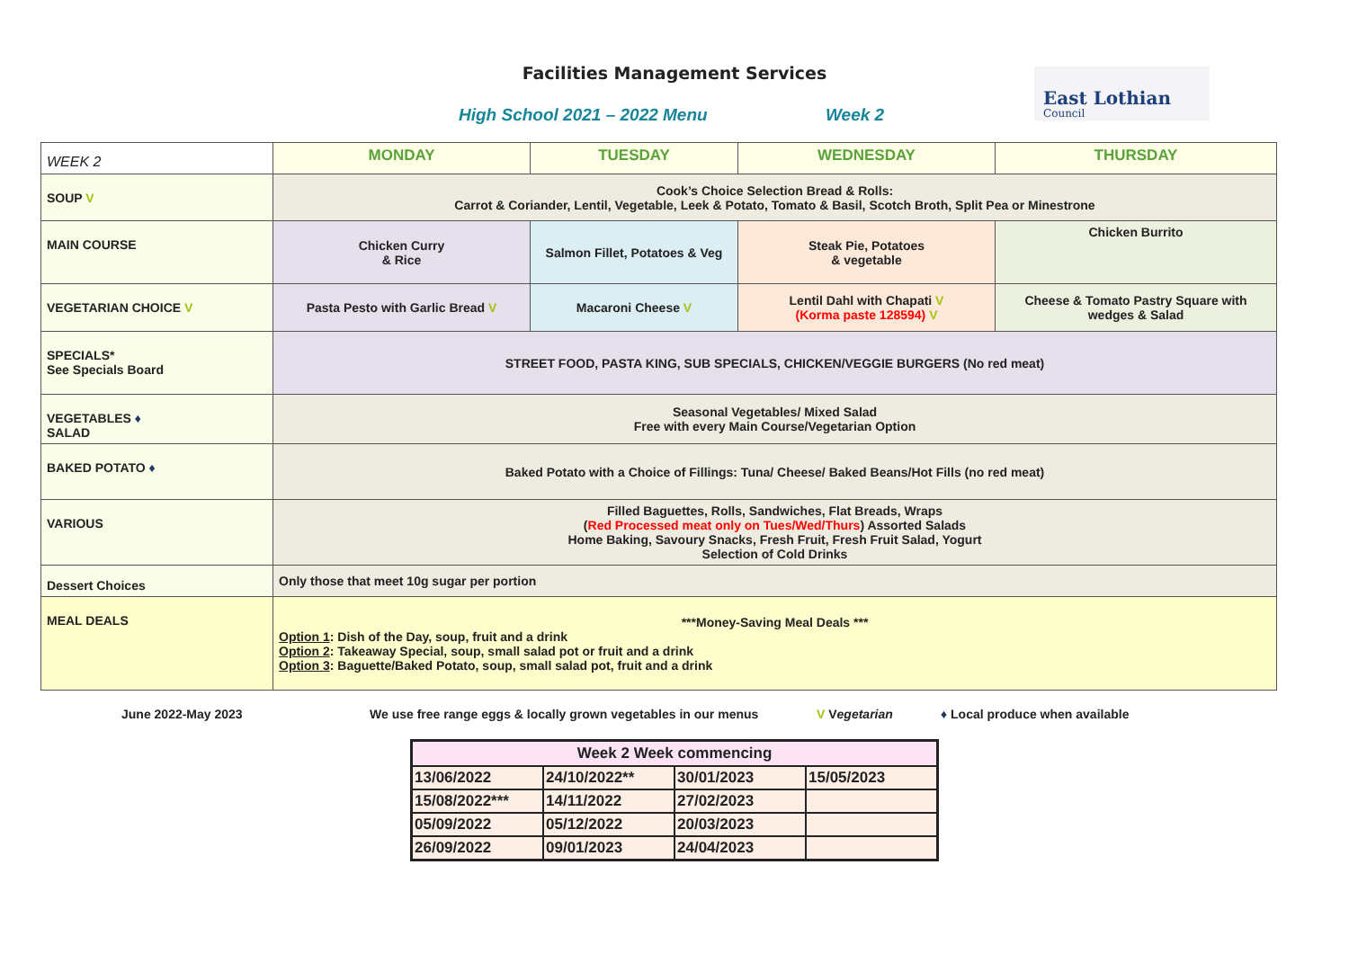Facilities Management Services
High School 2021 – 2022 Menu Week 2
East Lothian
Council
| WEEK 2 | MONDAY | TUESDAY | WEDNESDAY | THURSDAY |
| SOUP V | Cook’s Choice Selection Bread & Rolls: Carrot & Coriander, Lentil, Vegetable, Leek & Potato, Tomato & Basil, Scotch Broth, Split Pea or Minestrone | | | |
| MAIN COURSE | Chicken Curry & Rice | Salmon Fillet, Potatoes & Veg | Steak Pie, Potatoes & vegetable | Chicken Burrito |
| VEGETARIAN CHOICE V | Pasta Pesto with Garlic Bread V | Macaroni Cheese V | Lentil Dahl with Chapati V (Korma paste 128594) V | Cheese & Tomato Pastry Square with wedges & Salad |
| SPECIALS* See Specials Board | STREET FOOD, PASTA KING, SUB SPECIALS, CHICKEN/VEGGIE BURGERS (No red meat) | | | |
| VEGETABLES ♦ SALAD | Seasonal Vegetables/ Mixed Salad Free with every Main Course/Vegetarian Option | | | |
| BAKED POTATO ♦ | Baked Potato with a Choice of Fillings: Tuna/ Cheese/ Baked Beans/Hot Fills (no red meat) | | | |
| VARIOUS | Filled Baguettes, Rolls, Sandwiches, Flat Breads, Wraps ( Red Processed meat only on Tues/Wed/Thurs ) Assorted Salads Home Baking, Savoury Snacks, Fresh Fruit, Fresh Fruit Salad, Yogurt Selection of Cold Drinks | | | |
| Dessert Choices | Only those that meet 10g sugar per portion | | | |
| MEAL DEALS | ***Money-Saving Meal Deals *** Option 1 : Dish of the Day, soup, fruit and a drink Option 2 : Takeaway Special, soup, small salad pot or fruit and a drink Option 3 : Baguette/Baked Potato, soup, small salad pot, fruit and a drink | | | |
June 2022-May 2023 We use free range eggs & locally grown vegetables in our menus V Vegetarian ♦ Local produce when available
| Week 2 Week commencing | | | |
| --- | --- | --- | --- |
| 13/06/2022 | 24/10/2022** | 30/01/2023 | 15/05/2023 |
| 15/08/2022*** | 14/11/2022 | 27/02/2023 | |
| 05/09/2022 | 05/12/2022 | 20/03/2023 | |
| 26/09/2022 | 09/01/2023 | 24/04/2023 | |